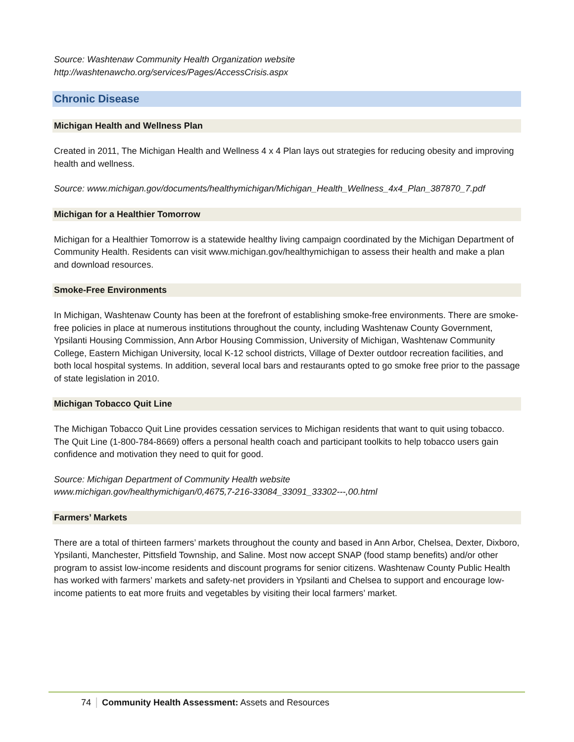Source: Washtenaw Community Health Organization website
http://washtenawcho.org/services/Pages/AccessCrisis.aspx
Chronic Disease
Michigan Health and Wellness Plan
Created in 2011, The Michigan Health and Wellness 4 x 4 Plan lays out strategies for reducing obesity and improving health and wellness.
Source: www.michigan.gov/documents/healthymichigan/Michigan_Health_Wellness_4x4_Plan_387870_7.pdf
Michigan for a Healthier Tomorrow
Michigan for a Healthier Tomorrow is a statewide healthy living campaign coordinated by the Michigan Department of Community Health. Residents can visit www.michigan.gov/healthymichigan to assess their health and make a plan and download resources.
Smoke-Free Environments
In Michigan, Washtenaw County has been at the forefront of establishing smoke-free environments. There are smoke-free policies in place at numerous institutions throughout the county, including Washtenaw County Government, Ypsilanti Housing Commission, Ann Arbor Housing Commission, University of Michigan, Washtenaw Community College, Eastern Michigan University, local K-12 school districts, Village of Dexter outdoor recreation facilities, and both local hospital systems. In addition, several local bars and restaurants opted to go smoke free prior to the passage of state legislation in 2010.
Michigan Tobacco Quit Line
The Michigan Tobacco Quit Line provides cessation services to Michigan residents that want to quit using tobacco. The Quit Line (1-800-784-8669) offers a personal health coach and participant toolkits to help tobacco users gain confidence and motivation they need to quit for good.
Source: Michigan Department of Community Health website
www.michigan.gov/healthymichigan/0,4675,7-216-33084_33091_33302---,00.html
Farmers’ Markets
There are a total of thirteen farmers’ markets throughout the county and based in Ann Arbor, Chelsea, Dexter, Dixboro, Ypsilanti, Manchester, Pittsfield Township, and Saline. Most now accept SNAP (food stamp benefits) and/or other program to assist low-income residents and discount programs for senior citizens. Washtenaw County Public Health has worked with farmers’ markets and safety-net providers in Ypsilanti and Chelsea to support and encourage low-income patients to eat more fruits and vegetables by visiting their local farmers’ market.
74 Community Health Assessment: Assets and Resources